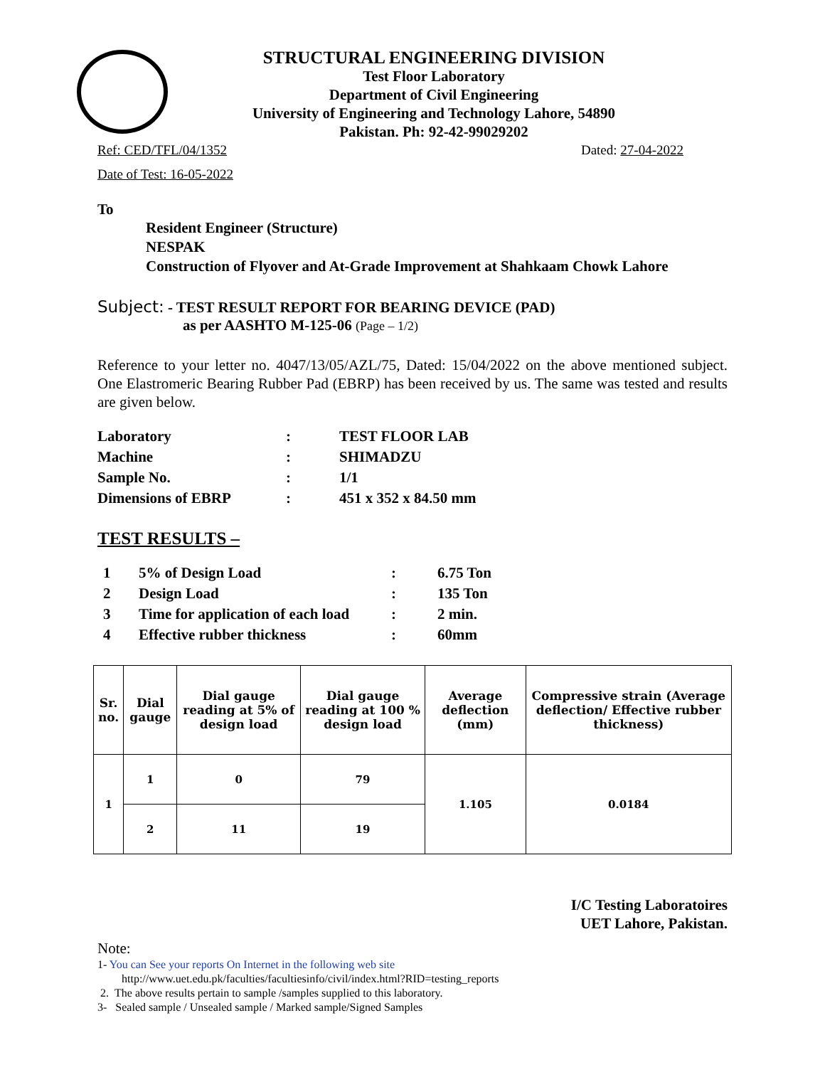STRUCTURAL ENGINEERING DIVISION
Test Floor Laboratory
Department of Civil Engineering
University of Engineering and Technology Lahore, 54890
Pakistan. Ph: 92-42-99029202
Ref: CED/TFL/04/1352 Dated: 27-04-2022
Date of Test: 16-05-2022
To
Resident Engineer (Structure)
NESPAK
Construction of Flyover and At-Grade Improvement at Shahkaam Chowk Lahore
Subject: - TEST RESULT REPORT FOR BEARING DEVICE (PAD)
as per AASHTO M-125-06 (Page – 1/2)
Reference to your letter no. 4047/13/05/AZL/75, Dated: 15/04/2022 on the above mentioned subject. One Elastromeric Bearing Rubber Pad (EBRP) has been received by us. The same was tested and results are given below.
| Laboratory | : | TEST FLOOR LAB |
| Machine | : | SHIMADZU |
| Sample No. | : | 1/1 |
| Dimensions of EBRP | : | 451 x 352 x 84.50 mm |
TEST RESULTS –
| 1 | 5% of Design Load | : | 6.75 Ton |
| 2 | Design Load | : | 135 Ton |
| 3 | Time for application of each load | : | 2 min. |
| 4 | Effective rubber thickness | : | 60mm |
| Sr. no. | Dial gauge | Dial gauge reading at 5% of design load | Dial gauge reading at 100 % design load | Average deflection (mm) | Compressive strain (Average deflection/ Effective rubber thickness) |
| --- | --- | --- | --- | --- | --- |
| 1 | 1 | 0 | 79 | 1.105 | 0.0184 |
| | 2 | 11 | 19 | | |
I/C Testing Laboratoires
UET Lahore, Pakistan.
Note:
1- You can See your reports On Internet in the following web site
http://www.uet.edu.pk/faculties/facultiesinfo/civil/index.html?RID=testing_reports
2. The above results pertain to sample /samples supplied to this laboratory.
3- Sealed sample / Unsealed sample / Marked sample/Signed Samples